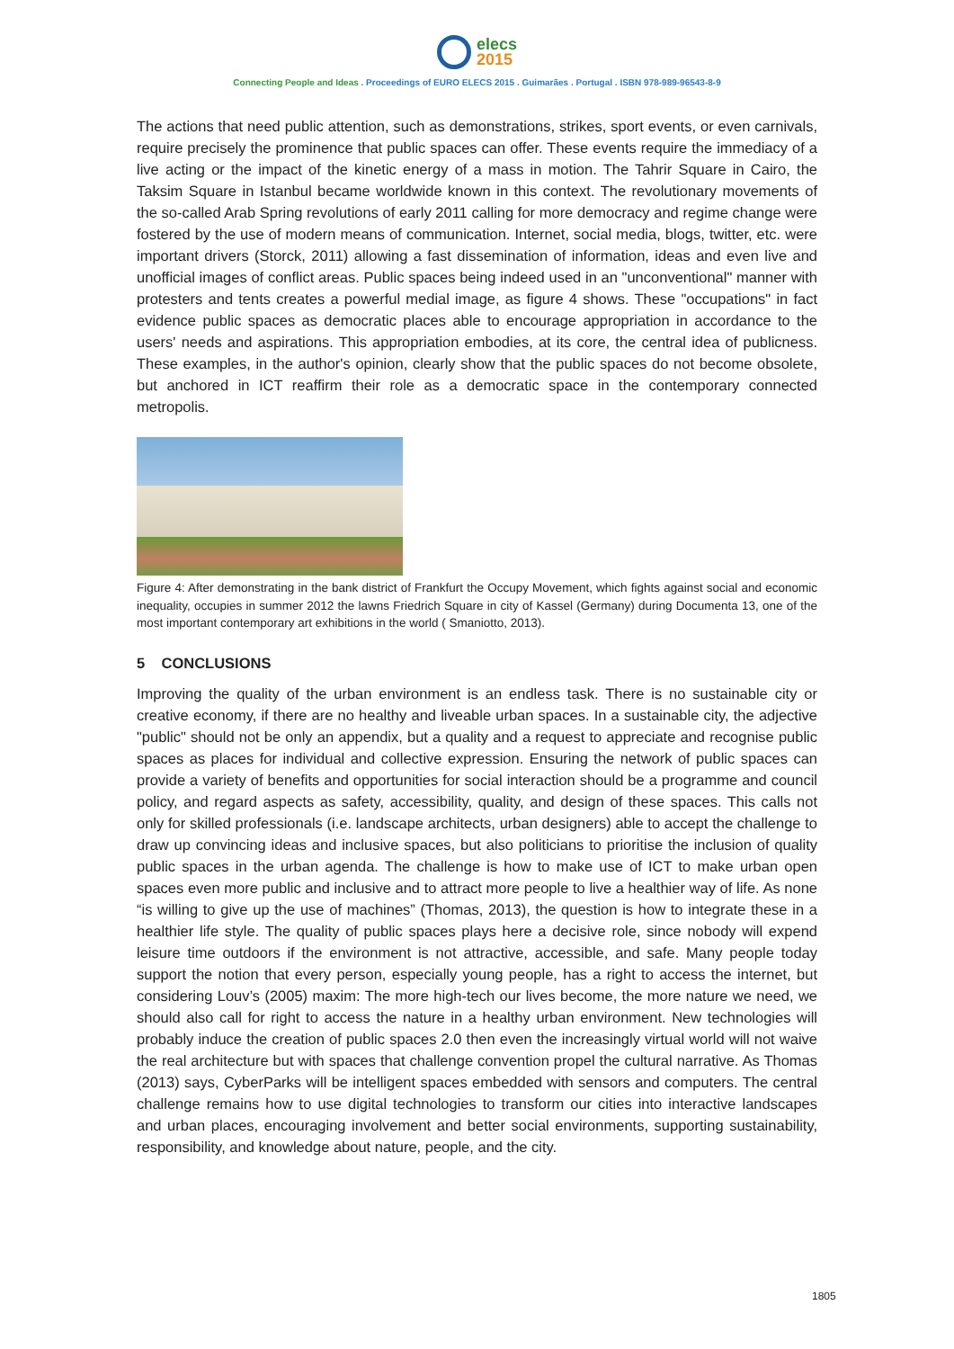elecs
2015
Connecting People and Ideas . Proceedings of EURO ELECS 2015 . Guimarães . Portugal . ISBN 978-989-96543-8-9
The actions that need public attention, such as demonstrations, strikes, sport events, or even carnivals, require precisely the prominence that public spaces can offer. These events require the immediacy of a live acting or the impact of the kinetic energy of a mass in motion. The Tahrir Square in Cairo, the Taksim Square in Istanbul became worldwide known in this context. The revolutionary movements of the so-called Arab Spring revolutions of early 2011 calling for more democracy and regime change were fostered by the use of modern means of communication. Internet, social media, blogs, twitter, etc. were important drivers (Storck, 2011) allowing a fast dissemination of information, ideas and even live and unofficial images of conflict areas. Public spaces being indeed used in an "unconventional" manner with protesters and tents creates a powerful medial image, as figure 4 shows. These "occupations" in fact evidence public spaces as democratic places able to encourage appropriation in accordance to the users' needs and aspirations. This appropriation embodies, at its core, the central idea of publicness. These examples, in the author's opinion, clearly show that the public spaces do not become obsolete, but anchored in ICT reaffirm their role as a democratic space in the contemporary connected metropolis.
Figure 4: After demonstrating in the bank district of Frankfurt the Occupy Movement, which fights against social and economic inequality, occupies in summer 2012 the lawns Friedrich Square in city of Kassel (Germany) during Documenta 13, one of the most important contemporary art exhibitions in the world ( Smaniotto, 2013).
5 CONCLUSIONS
Improving the quality of the urban environment is an endless task. There is no sustainable city or creative economy, if there are no healthy and liveable urban spaces. In a sustainable city, the adjective "public" should not be only an appendix, but a quality and a request to appreciate and recognise public spaces as places for individual and collective expression. Ensuring the network of public spaces can provide a variety of benefits and opportunities for social interaction should be a programme and council policy, and regard aspects as safety, accessibility, quality, and design of these spaces. This calls not only for skilled professionals (i.e. landscape architects, urban designers) able to accept the challenge to draw up convincing ideas and inclusive spaces, but also politicians to prioritise the inclusion of quality public spaces in the urban agenda. The challenge is how to make use of ICT to make urban open spaces even more public and inclusive and to attract more people to live a healthier way of life. As none “is willing to give up the use of machines” (Thomas, 2013), the question is how to integrate these in a healthier life style. The quality of public spaces plays here a decisive role, since nobody will expend leisure time outdoors if the environment is not attractive, accessible, and safe. Many people today support the notion that every person, especially young people, has a right to access the internet, but considering Louv’s (2005) maxim: The more high-tech our lives become, the more nature we need, we should also call for right to access the nature in a healthy urban environment. New technologies will probably induce the creation of public spaces 2.0 then even the increasingly virtual world will not waive the real architecture but with spaces that challenge convention propel the cultural narrative. As Thomas (2013) says, CyberParks will be intelligent spaces embedded with sensors and computers. The central challenge remains how to use digital technologies to transform our cities into interactive landscapes and urban places, encouraging involvement and better social environments, supporting sustainability, responsibility, and knowledge about nature, people, and the city.
1805